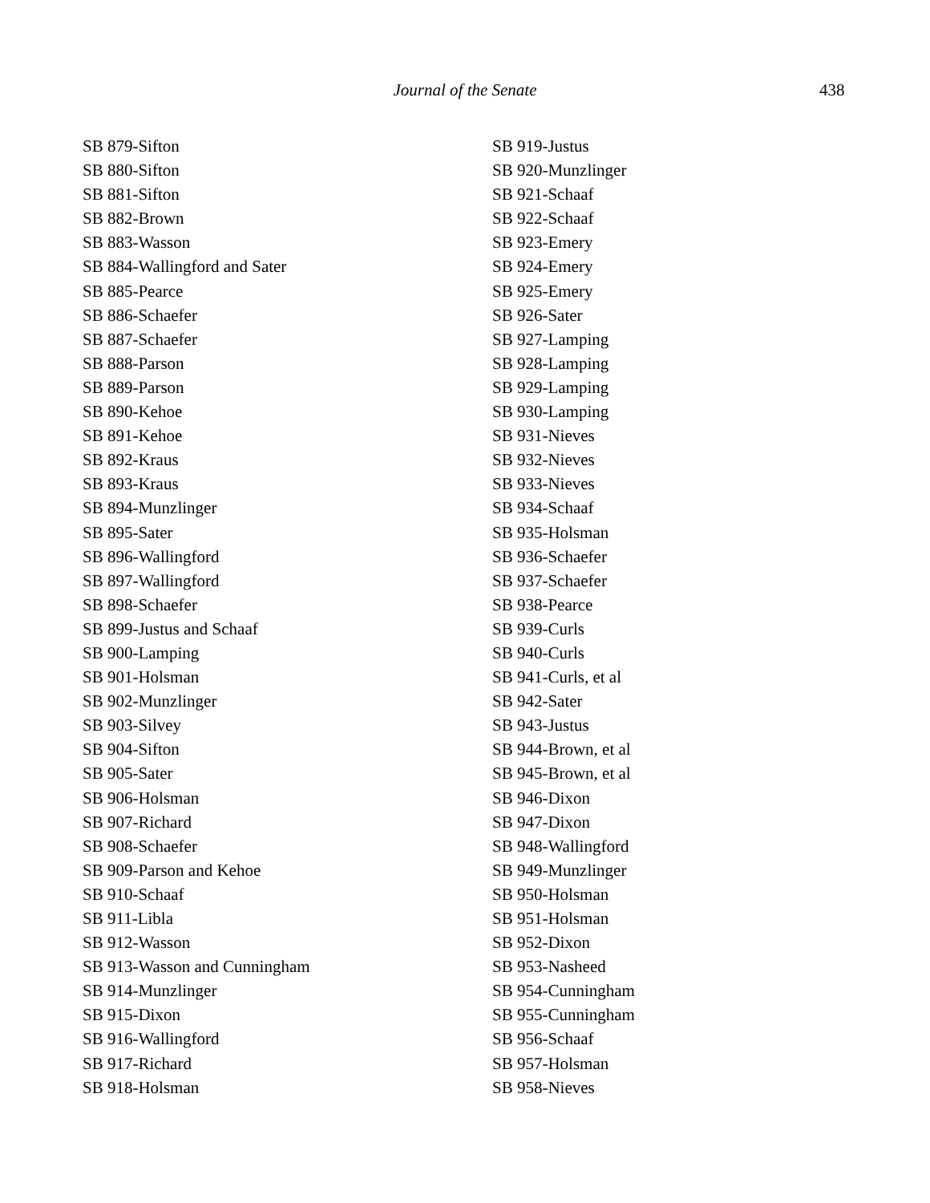Journal of the Senate 438
SB 879-Sifton
SB 880-Sifton
SB 881-Sifton
SB 882-Brown
SB 883-Wasson
SB 884-Wallingford and Sater
SB 885-Pearce
SB 886-Schaefer
SB 887-Schaefer
SB 888-Parson
SB 889-Parson
SB 890-Kehoe
SB 891-Kehoe
SB 892-Kraus
SB 893-Kraus
SB 894-Munzlinger
SB 895-Sater
SB 896-Wallingford
SB 897-Wallingford
SB 898-Schaefer
SB 899-Justus and Schaaf
SB 900-Lamping
SB 901-Holsman
SB 902-Munzlinger
SB 903-Silvey
SB 904-Sifton
SB 905-Sater
SB 906-Holsman
SB 907-Richard
SB 908-Schaefer
SB 909-Parson and Kehoe
SB 910-Schaaf
SB 911-Libla
SB 912-Wasson
SB 913-Wasson and Cunningham
SB 914-Munzlinger
SB 915-Dixon
SB 916-Wallingford
SB 917-Richard
SB 918-Holsman
SB 919-Justus
SB 920-Munzlinger
SB 921-Schaaf
SB 922-Schaaf
SB 923-Emery
SB 924-Emery
SB 925-Emery
SB 926-Sater
SB 927-Lamping
SB 928-Lamping
SB 929-Lamping
SB 930-Lamping
SB 931-Nieves
SB 932-Nieves
SB 933-Nieves
SB 934-Schaaf
SB 935-Holsman
SB 936-Schaefer
SB 937-Schaefer
SB 938-Pearce
SB 939-Curls
SB 940-Curls
SB 941-Curls, et al
SB 942-Sater
SB 943-Justus
SB 944-Brown, et al
SB 945-Brown, et al
SB 946-Dixon
SB 947-Dixon
SB 948-Wallingford
SB 949-Munzlinger
SB 950-Holsman
SB 951-Holsman
SB 952-Dixon
SB 953-Nasheed
SB 954-Cunningham
SB 955-Cunningham
SB 956-Schaaf
SB 957-Holsman
SB 958-Nieves